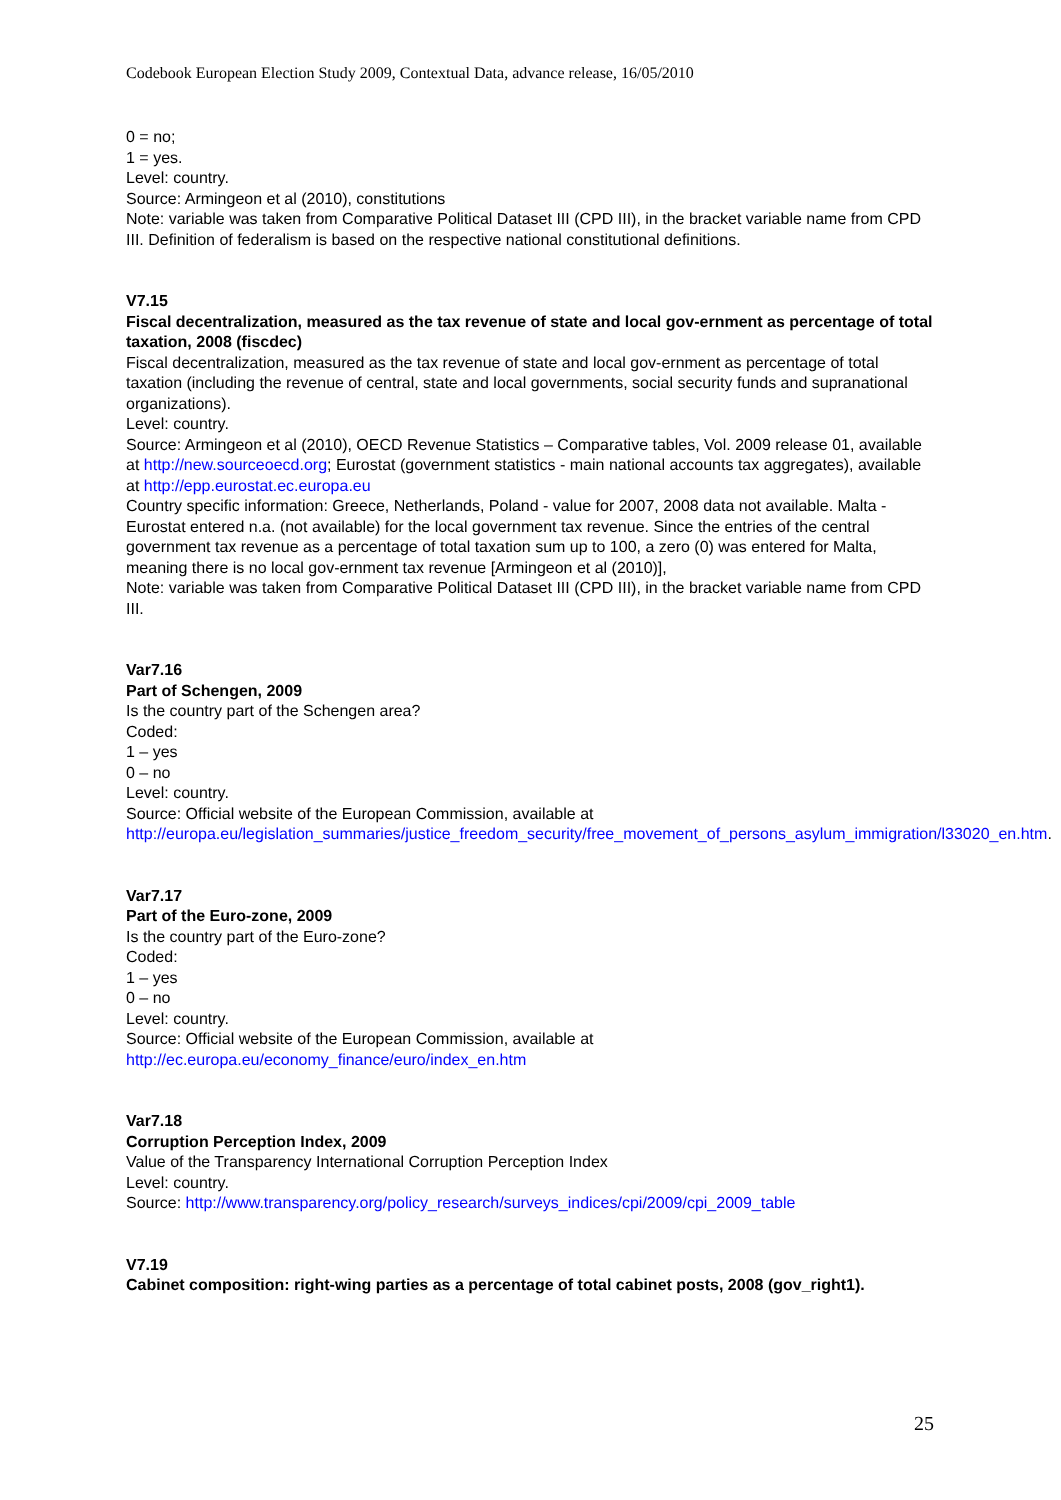Codebook European Election Study 2009, Contextual Data, advance release, 16/05/2010
0 = no;
1 = yes.
Level: country.
Source: Armingeon et al (2010), constitutions
Note: variable was taken from Comparative Political Dataset III (CPD III), in the bracket variable name from CPD III. Definition of federalism is based on the respective national constitutional definitions.
V7.15
Fiscal decentralization, measured as the tax revenue of state and local gov-ernment as percentage of total taxation, 2008 (fiscdec)
Fiscal decentralization, measured as the tax revenue of state and local gov-ernment as percentage of total taxation (including the revenue of central, state and local governments, social security funds and supranational organizations).
Level: country.
Source: Armingeon et al (2010), OECD Revenue Statistics – Comparative tables, Vol. 2009 release 01, available at http://new.sourceoecd.org; Eurostat (government statistics - main national accounts tax aggregates), available at http://epp.eurostat.ec.europa.eu
Country specific information: Greece, Netherlands, Poland - value for 2007, 2008 data not available. Malta - Eurostat entered n.a. (not available) for the local government tax revenue. Since the entries of the central government tax revenue as a percentage of total taxation sum up to 100, a zero (0) was entered for Malta, meaning there is no local gov-ernment tax revenue [Armingeon et al (2010)],
Note: variable was taken from Comparative Political Dataset III (CPD III), in the bracket variable name from CPD III.
Var7.16
Part of Schengen, 2009
Is the country part of the Schengen area?
Coded:
1 – yes
0 – no
Level: country.
Source: Official website of the European Commission, available at http://europa.eu/legislation_summaries/justice_freedom_security/free_movement_of_persons_asylum_immigration/l33020_en.htm.
Var7.17
Part of the Euro-zone, 2009
Is the country part of the Euro-zone?
Coded:
1 – yes
0 – no
Level: country.
Source: Official website of the European Commission, available at
http://ec.europa.eu/economy_finance/euro/index_en.htm
Var7.18
Corruption Perception Index, 2009
Value of the Transparency International Corruption Perception Index
Level: country.
Source: http://www.transparency.org/policy_research/surveys_indices/cpi/2009/cpi_2009_table
V7.19
Cabinet composition: right-wing parties as a percentage of total cabinet posts, 2008 (gov_right1).
25